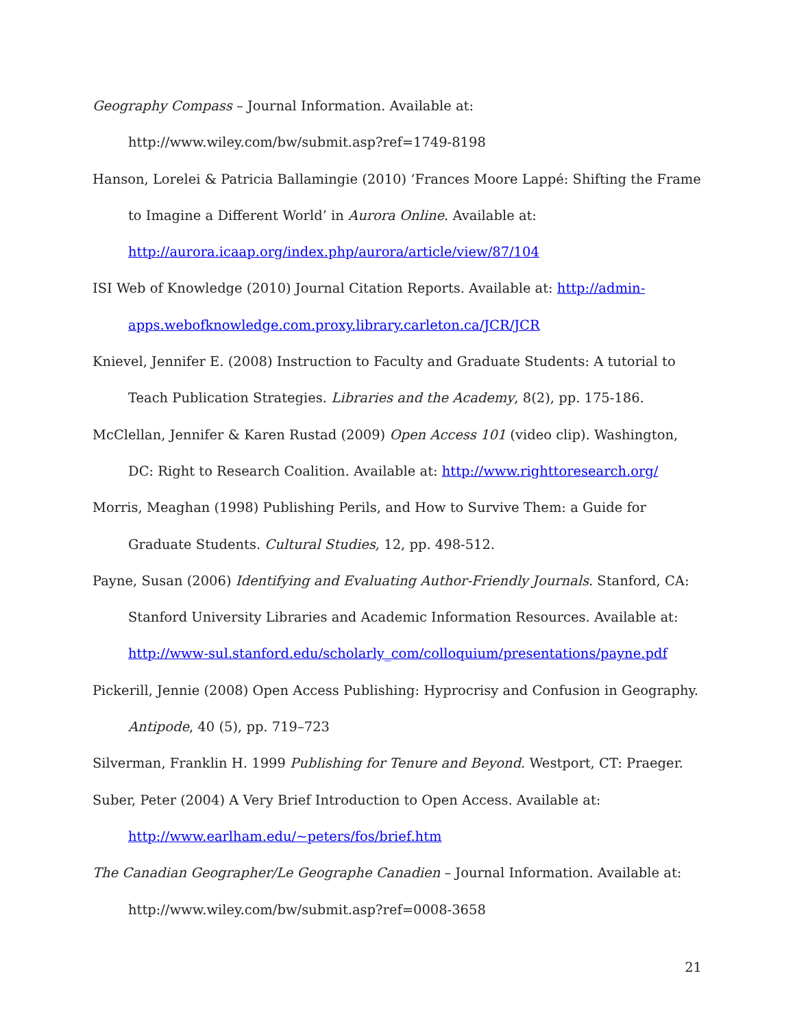Geography Compass – Journal Information. Available at:
http://www.wiley.com/bw/submit.asp?ref=1749-8198
Hanson, Lorelei & Patricia Ballamingie (2010) ‘Frances Moore Lappé: Shifting the Frame to Imagine a Different World’ in Aurora Online. Available at:
http://aurora.icaap.org/index.php/aurora/article/view/87/104
ISI Web of Knowledge (2010) Journal Citation Reports. Available at: http://admin-apps.webofknowledge.com.proxy.library.carleton.ca/JCR/JCR
Knievel, Jennifer E. (2008) Instruction to Faculty and Graduate Students: A tutorial to Teach Publication Strategies. Libraries and the Academy, 8(2), pp. 175-186.
McClellan, Jennifer & Karen Rustad (2009) Open Access 101 (video clip). Washington, DC: Right to Research Coalition. Available at: http://www.righttoresearch.org/
Morris, Meaghan (1998) Publishing Perils, and How to Survive Them: a Guide for Graduate Students. Cultural Studies, 12, pp. 498-512.
Payne, Susan (2006) Identifying and Evaluating Author-Friendly Journals. Stanford, CA: Stanford University Libraries and Academic Information Resources. Available at: http://www-sul.stanford.edu/scholarly_com/colloquium/presentations/payne.pdf
Pickerill, Jennie (2008) Open Access Publishing: Hyprocrisy and Confusion in Geography. Antipode, 40 (5), pp. 719–723
Silverman, Franklin H. 1999 Publishing for Tenure and Beyond. Westport, CT: Praeger.
Suber, Peter (2004) A Very Brief Introduction to Open Access. Available at:
http://www.earlham.edu/~peters/fos/brief.htm
The Canadian Geographer/Le Geographe Canadien – Journal Information. Available at:
http://www.wiley.com/bw/submit.asp?ref=0008-3658
21